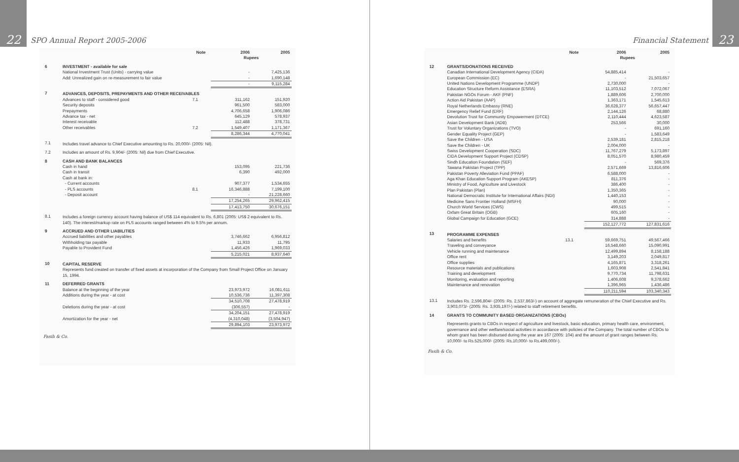22
SPO Annual Report 2005-2006
| | | Note | 2006 | 2005 |
| --- | --- | --- | --- | --- |
| | | | Rupees | |
| 6 | INVESTMENT - available for sale | | | |
| | National Investment Trust (Units) - carrying value | | - | 7,425,136 |
| | Add: Unrealized gain on re-measurement to fair value | | - | 1,690,148 |
| | | | - | 9,115,284 |
| 7 | ADVANCES, DEPOSITS, PREPAYMENTS AND OTHER RECEIVABLES | | | |
| | Advances to staff - considered good | 7.1 | 311,162 | 151,920 |
| | Security deposits | | 961,500 | 583,000 |
| | Prepayments | | 4,706,658 | 1,906,086 |
| | Advance tax - net | | 645,129 | 578,937 |
| | Interest receivable | | 112,488 | 378,731 |
| | Other receivables | 7.2 | 1,549,407 | 1,171,367 |
| | | | 8,286,344 | 4,770,041 |
| 7.1 | Includes travel advance to Chief Executive amounting to Rs. 20,000/- (2005: Nil). | | | |
| 7.2 | Includes an amount of Rs. 9,904/- (2005: Nil) due from Chief Executive. | | | |
| 8 | CASH AND BANK BALANCES | | | |
| | Cash in hand | | 153,095 | 221,736 |
| | Cash in transit | | 6,390 | 492,000 |
| | Cash at bank in: | | | |
| | - Current accounts | | 907,377 | 1,534,655 |
| | - PLS accounts | 8.1 | 16,346,888 | 7,199,100 |
| | - Deposit account | | - | 21,228,660 |
| | | | 17,254,265 | 29,962,415 |
| | | | 17,413,750 | 30,676,151 |
| 8.1 | Includes a foreign currency account having balance of US$ 114 equivalent to Rs. 6,801 (2005: US$ 2 equivalent to Rs. 140). The interest/markup rate on PLS accounts ranged between 4% to 9.5% per annum. | | | |
| 9 | ACCRUED AND OTHER LIABILITIES | | | |
| | Accrued liabilities and other payables | | 3,746,662 | 6,956,812 |
| | Withholding tax payable | | 11,933 | 11,795 |
| | Payable to Provident Fund | | 1,456,426 | 1,969,033 |
| | | | 5,215,021 | 8,937,640 |
| 10 | CAPITAL RESERVE | | | |
| | Represents fund created on transfer of fixed assets at incorporation of the Company from Small Project Office on January 15, 1994. | | | |
| 11 | DEFERRED GRANTS | | | |
| | Balance at the beginning of the year | | 23,973,972 | 16,081,611 |
| | Additions during the year - at cost | | 10,536,736 | 11,397,308 |
| | | | 34,510,708 | 27,478,919 |
| | Deletions during the year - at cost | | (306,557) | - |
| | | | 34,204,151 | 27,478,919 |
| | Amortization for the year - net | | (4,310,048) | (3,504,947) |
| | | | 29,894,103 | 23,973,972 |
Fasih & Co.
Financial Statement
23
| | | Note | 2006 | 2005 |
| --- | --- | --- | --- | --- |
| | | | Rupees | |
| 12 | GRANTS/DONATIONS RECEIVED | | | |
| | Canadian International Development Agency (CIDA) | | 54,885,414 | - |
| | European Commission (EC) | | - | 21,503,657 |
| | United Nations Development Programme (UNDP) | | 2,730,000 | - |
| | Education Structure Reform Assistance (ESRA) | | 11,103,512 | 7,072,067 |
| | Pakistan NGOs Forum - AKF (PNF) | | 1,889,606 | 2,700,000 |
| | Action Aid Pakistan (AAP) | | 1,363,171 | 1,545,613 |
| | Royal Netherlands Embassy (RNE) | | 36,628,377 | 56,657,447 |
| | Emergency Relief Fund (ERF) | | 2,144,126 | 68,880 |
| | Devolution Trust for Community Empowerment (DTCE) | | 2,110,444 | 4,623,587 |
| | Asian Development Bank (ADB) | | 253,566 | 30,000 |
| | Trust for Voluntary Organizations (TVO) | | - | 691,160 |
| | Gender Equality Project (GEP) | | - | 1,583,649 |
| | Save the Children - USA | | 2,539,181 | 2,815,218 |
| | Save the Children - UK | | 2,004,000 | - |
| | Swiss Development Cooperation (SDC) | | 11,767,279 | 5,173,897 |
| | CIDA Development Support Project (CDSP) | | 8,051,570 | 8,980,459 |
| | Sindh Education Foundation (SEF) | | - | 569,376 |
| | Tawana Pakistan Project (TPP) | | 2,571,669 | 13,816,606 |
| | Pakistan Poverty Alleviation Fund (PPAF) | | 6,588,000 | - |
| | Aga Khan Education Support Program (AKESP) | | 811,376 | - |
| | Ministry of Food, Agriculture and Livestock | | 386,400 | - |
| | Plan Pakistan (Plan) | | 1,350,365 | - |
| | National Democratic Institute for International Affairs (NDI) | | 1,440,153 | - |
| | Medicine Sans Frontier Holland (MSFH) | | 90,000 | - |
| | Church World Services (CWS) | | 499,515 | - |
| | Oxfam Great Britain (OGB) | | 605,160 | - |
| | Global Campaign for Education (GCE) | | 314,888 | - |
| | | | 152,127,772 | 127,831,616 |
| 13 | PROGRAMME EXPENSES | | | |
| | Salaries and benefits | 13.1 | 59,669,751 | 49,567,466 |
| | Traveling and conveyance | | 16,548,660 | 15,090,991 |
| | Vehicle running and maintenance | | 12,499,894 | 8,158,188 |
| | Office rent | | 3,149,203 | 2,049,817 |
| | Office supplies | | 4,165,871 | 3,318,261 |
| | Resource materials and publications | | 1,603,908 | 2,541,841 |
| | Training and development | | 9,770,734 | 11,798,631 |
| | Monitoring, evaluation and reporting | | 1,406,608 | 9,378,662 |
| | Maintenance and renovation | | 1,396,965 | 1,436,486 |
| | | | 110,211,594 | 103,340,343 |
| 13.1 | Includes Rs. 2,596,804/- (2005: Rs. 2,537,863/-) on account of aggregate remuneration of the Chief Executive and Rs. 3,903,073/- (2005: Rs. 3,935,197/-) related to staff retirement benefits. | | | |
| 14 | GRANTS TO COMMUNITY BASED ORGANIZATIONS (CBOs) | | | |
| | Represents grants to CBOs in respect of agriculture and livestock, basic education, primary health care, environment, governance and other welfare/social activities in accordance with policies of the Company. The total number of CBOs to whom grant has been disbursed during the year are 167 (2005: 104) and the amount of grant ranges between Rs. 10,000/- to Rs.525,000/- (2005: Rs.10,000/- to Rs.499,000/-). | | | |
Fasih & Co.